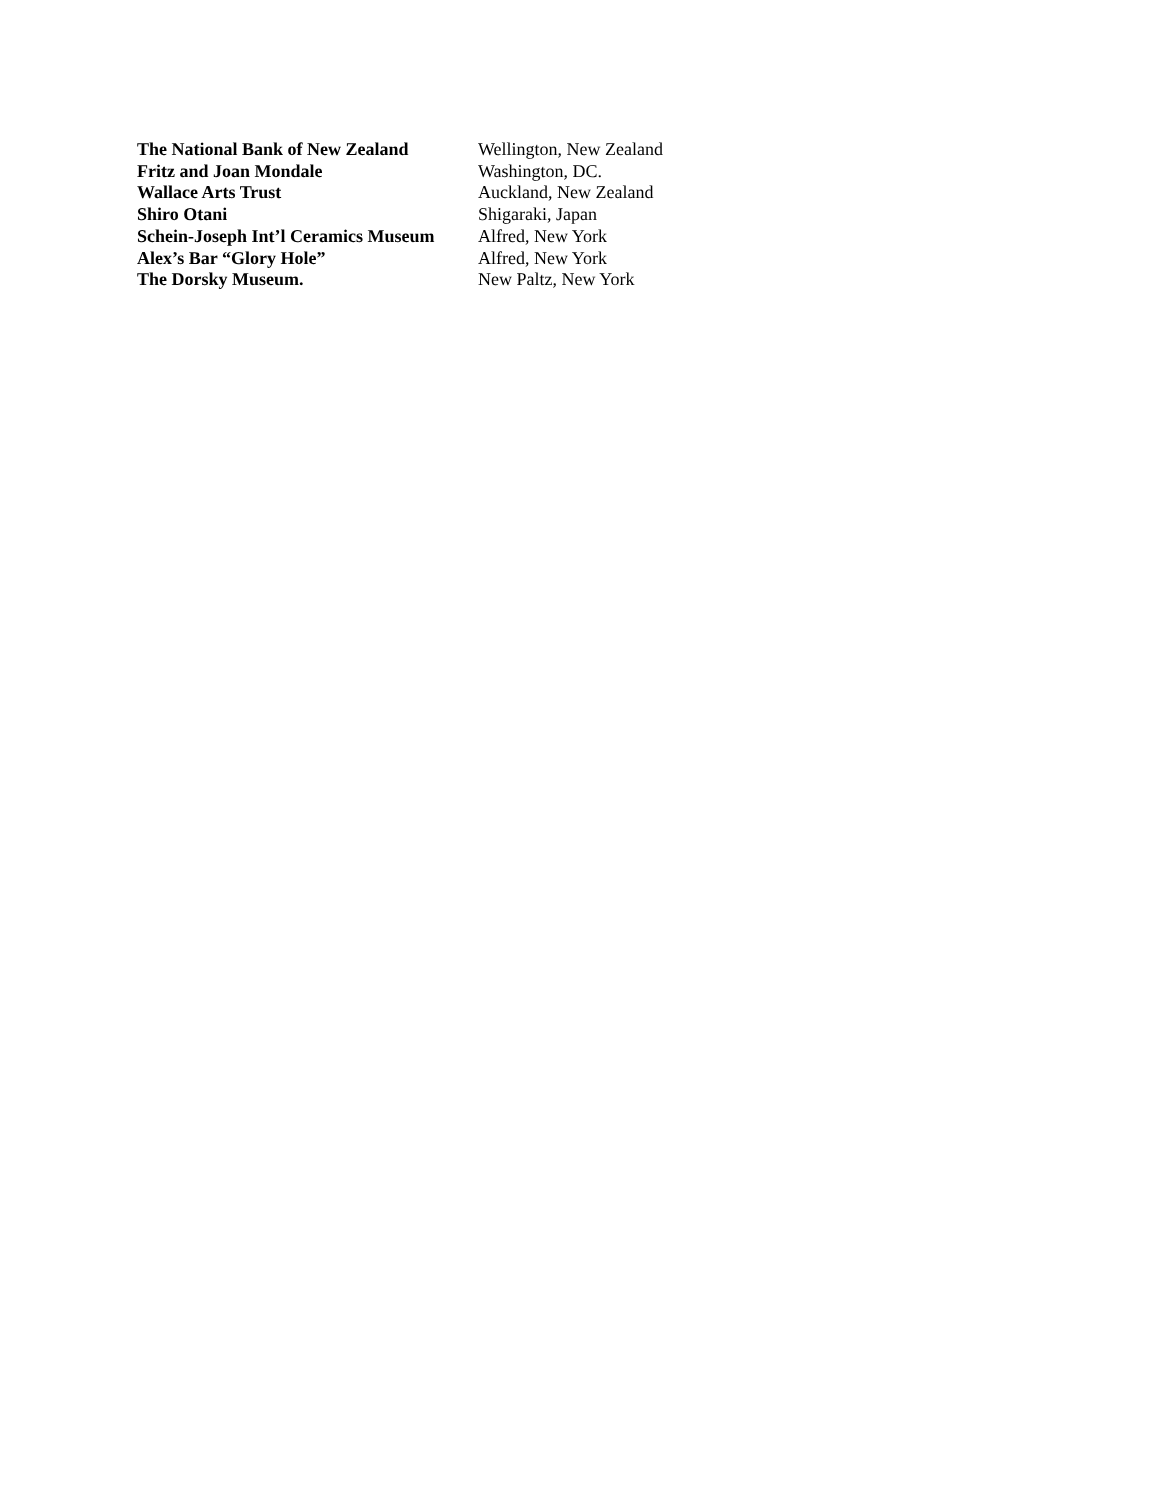The National Bank of New Zealand
Wellington, New Zealand
Fritz and Joan Mondale Washington, DC.
Wallace Arts Trust Auckland, New Zealand
Shiro Otani Shigaraki, Japan
Schein-Joseph Int’l Ceramics Museum
Alfred, New York
Alex’s Bar “Glory Hole” Alfred, New York
The Dorsky Museum. New Paltz, New York